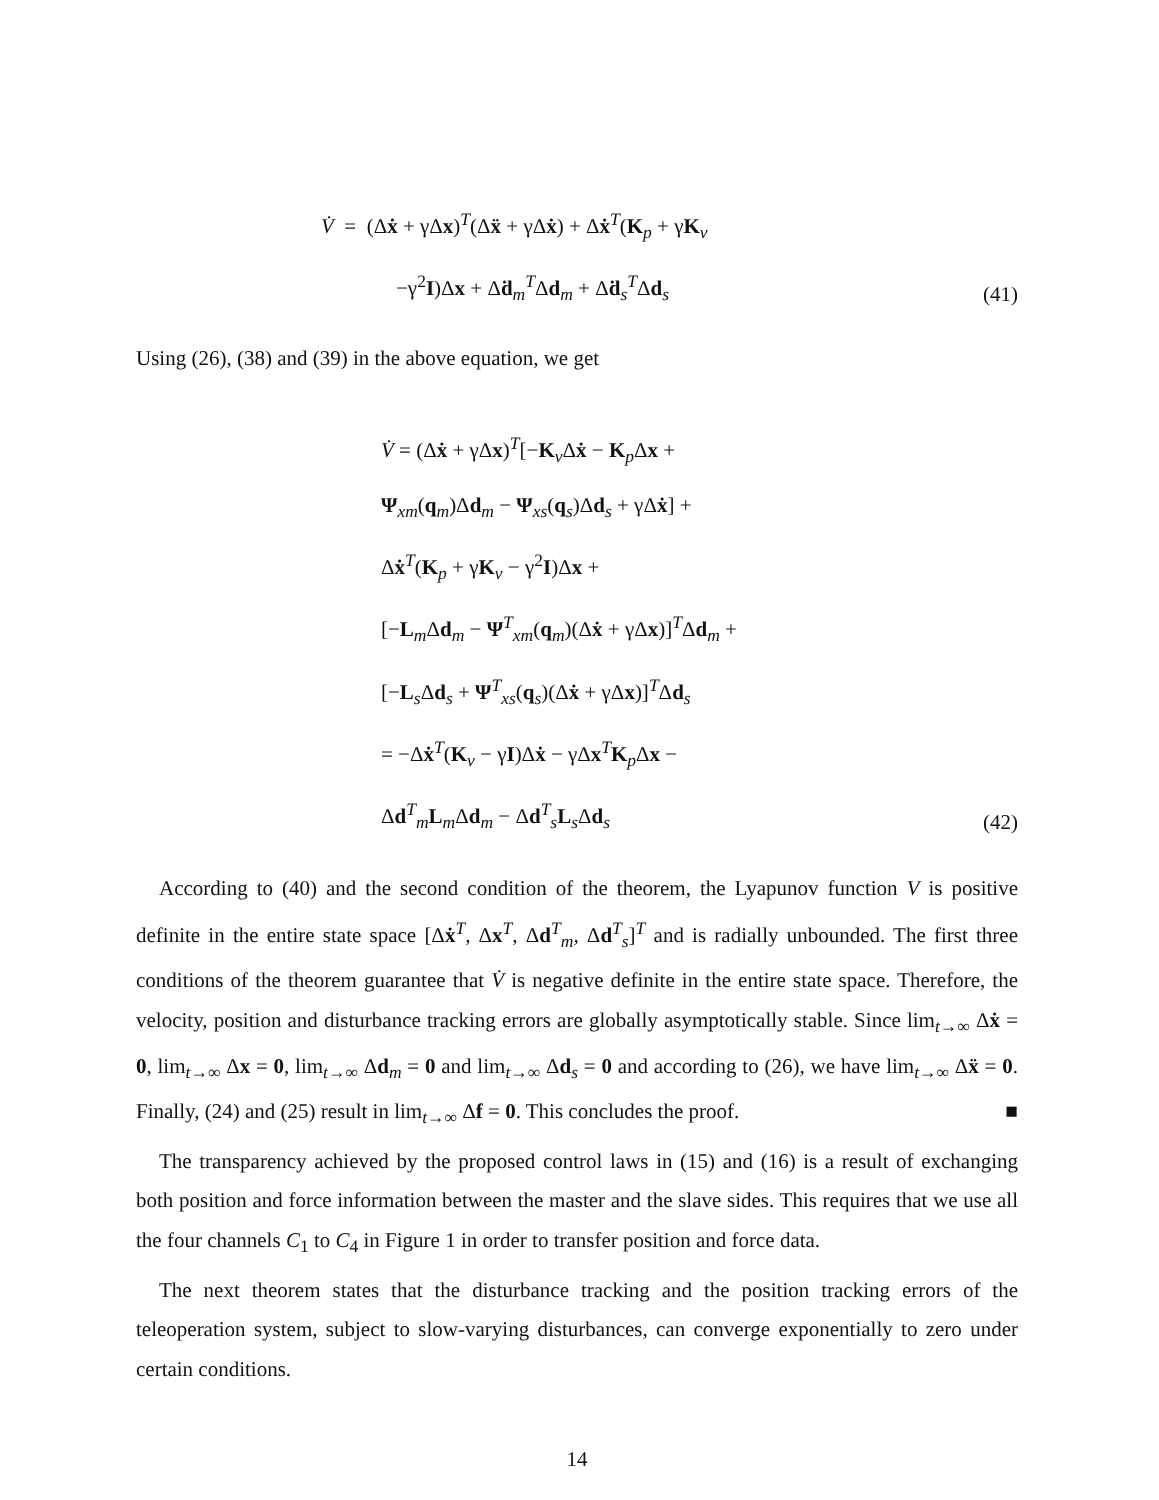V̇ = (Δẋ + γΔx)<sup>T</sup>(Δẍ + γΔẋ) + Δẋ<sup>T</sup>(K<sub>p</sub> + γK<sub>v</sub>
−γ<sup>2</sup>I)Δx + Δḋ<sub>m</sub><sup>T</sup>Δd<sub>m</sub> + Δḋ<sub>s</sub><sup>T</sup>Δd<sub>s</sub>
(41)
Using (26), (38) and (39) in the above equation, we get
V̇ = (Δẋ + γΔx)<sup>T</sup>[−K<sub>v</sub>Δẋ − K<sub>p</sub>Δx +
Ψ<sub>xm</sub>(q<sub>m</sub>)Δd<sub>m</sub> − Ψ<sub>xs</sub>(q<sub>s</sub>)Δd<sub>s</sub> + γΔẋ] +
Δẋ<sup>T</sup>(K<sub>p</sub> + γK<sub>v</sub> − γ<sup>2</sup>I)Δx +
[−L<sub>m</sub>Δd<sub>m</sub> − Ψ<sup>T</sup><sub>xm</sub>(q<sub>m</sub>)(Δẋ + γΔx)]<sup>T</sup>Δd<sub>m</sub> +
[−L<sub>s</sub>Δd<sub>s</sub> + Ψ<sup>T</sup><sub>xs</sub>(q<sub>s</sub>)(Δẋ + γΔx)]<sup>T</sup>Δd<sub>s</sub>
= −Δẋ<sup>T</sup>(K<sub>v</sub> − γI)Δẋ − γΔx<sup>T</sup>K<sub>p</sub>Δx −
Δd<sup>T</sup><sub>m</sub>L<sub>m</sub>Δd<sub>m</sub> − Δd<sup>T</sup><sub>s</sub>L<sub>s</sub>Δd<sub>s</sub>
(42)
According to (40) and the second condition of the theorem, the Lyapunov function V is positive definite in the entire state space [Δẋ<sup>T</sup>, Δx<sup>T</sup>, Δd<sup>T</sup><sub>m</sub>, Δd<sup>T</sup><sub>s</sub>]<sup>T</sup> and is radially unbounded. The first three conditions of the theorem guarantee that V̇ is negative definite in the entire state space. Therefore, the velocity, position and disturbance tracking errors are globally asymptotically stable. Since lim<sub>t→∞</sub> Δẋ = 0, lim<sub>t→∞</sub> Δx = 0, lim<sub>t→∞</sub> Δd<sub>m</sub> = 0 and lim<sub>t→∞</sub> Δd<sub>s</sub> = 0 and according to (26), we have lim<sub>t→∞</sub> Δẍ = 0. Finally, (24) and (25) result in lim<sub>t→∞</sub> Δf = 0. This concludes the proof. ■
The transparency achieved by the proposed control laws in (15) and (16) is a result of exchanging both position and force information between the master and the slave sides. This requires that we use all the four channels C<sub>1</sub> to C<sub>4</sub> in Figure 1 in order to transfer position and force data.
The next theorem states that the disturbance tracking and the position tracking errors of the teleoperation system, subject to slow-varying disturbances, can converge exponentially to zero under certain conditions.
14